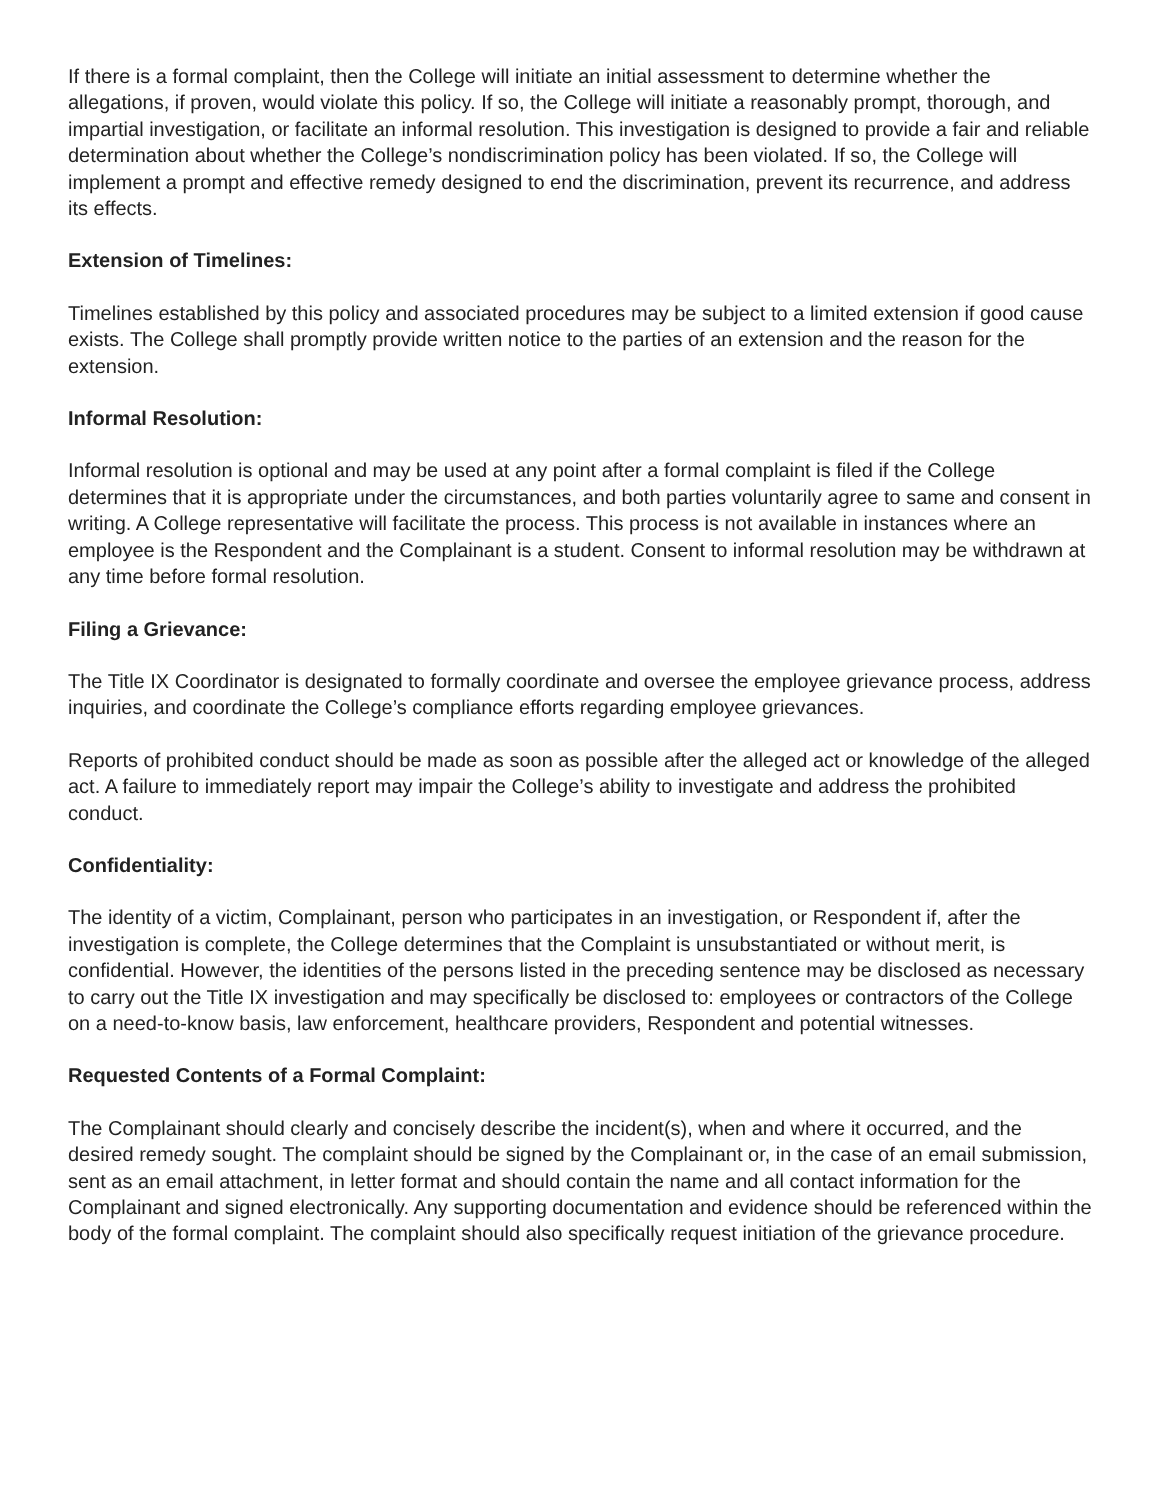If there is a formal complaint, then the College will initiate an initial assessment to determine whether the allegations, if proven, would violate this policy. If so, the College will initiate a reasonably prompt, thorough, and impartial investigation, or facilitate an informal resolution. This investigation is designed to provide a fair and reliable determination about whether the College’s nondiscrimination policy has been violated. If so, the College will implement a prompt and effective remedy designed to end the discrimination, prevent its recurrence, and address its effects.
Extension of Timelines:
Timelines established by this policy and associated procedures may be subject to a limited extension if good cause exists. The College shall promptly provide written notice to the parties of an extension and the reason for the extension.
Informal Resolution:
Informal resolution is optional and may be used at any point after a formal complaint is filed if the College determines that it is appropriate under the circumstances, and both parties voluntarily agree to same and consent in writing. A College representative will facilitate the process. This process is not available in instances where an employee is the Respondent and the Complainant is a student. Consent to informal resolution may be withdrawn at any time before formal resolution.
Filing a Grievance:
The Title IX Coordinator is designated to formally coordinate and oversee the employee grievance process, address inquiries, and coordinate the College’s compliance efforts regarding employee grievances.
Reports of prohibited conduct should be made as soon as possible after the alleged act or knowledge of the alleged act. A failure to immediately report may impair the College’s ability to investigate and address the prohibited conduct.
Confidentiality:
The identity of a victim, Complainant, person who participates in an investigation, or Respondent if, after the investigation is complete, the College determines that the Complaint is unsubstantiated or without merit, is confidential. However, the identities of the persons listed in the preceding sentence may be disclosed as necessary to carry out the Title IX investigation and may specifically be disclosed to: employees or contractors of the College on a need-to-know basis, law enforcement, healthcare providers, Respondent and potential witnesses.
Requested Contents of a Formal Complaint:
The Complainant should clearly and concisely describe the incident(s), when and where it occurred, and the desired remedy sought. The complaint should be signed by the Complainant or, in the case of an email submission, sent as an email attachment, in letter format and should contain the name and all contact information for the Complainant and signed electronically. Any supporting documentation and evidence should be referenced within the body of the formal complaint. The complaint should also specifically request initiation of the grievance procedure.